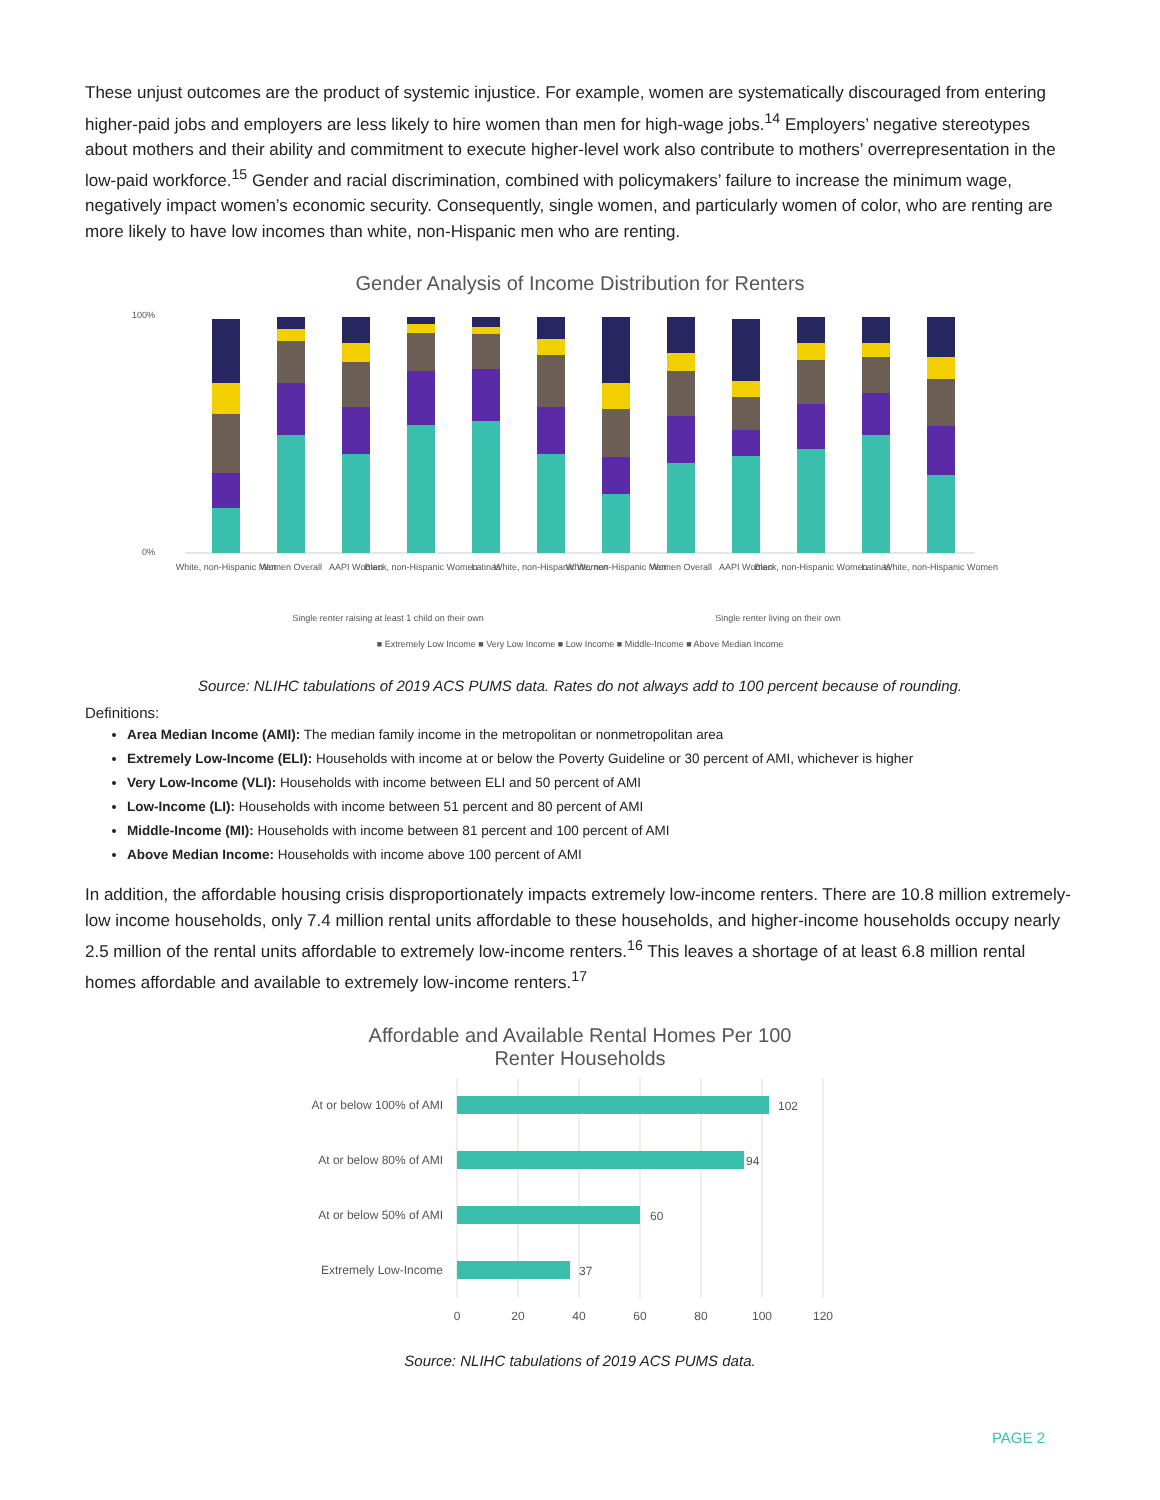These unjust outcomes are the product of systemic injustice. For example, women are systematically discouraged from entering higher-paid jobs and employers are less likely to hire women than men for high-wage jobs.<sup>14</sup> Employers’ negative stereotypes about mothers and their ability and commitment to execute higher-level work also contribute to mothers’ overrepresentation in the low-paid workforce.<sup>15</sup> Gender and racial discrimination, combined with policymakers’ failure to increase the minimum wage, negatively impact women’s economic security. Consequently, single women, and particularly women of color, who are renting are more likely to have low incomes than white, non-Hispanic men who are renting.
Gender Analysis of Income Distribution for Renters
100%
0%
White, non-Hispanic Men
Women Overall
AAPI Women
Black, non-Hispanic Women
Latinas
White, non-Hispanic Women
White, non-Hispanic Men
Women Overall
AAPI Women
Black, non-Hispanic Women
Latinas
White, non-Hispanic Women
Single renter raising at least 1 child on their own
Single renter living on their own
■ Extremely Low Income ■ Very Low Income ■ Low Income ■ Middle-Income ■ Above Median Income
Source: NLIHC tabulations of 2019 ACS PUMS data. Rates do not always add to 100 percent because of rounding.
Definitions:
Area Median Income (AMI): The median family income in the metropolitan or nonmetropolitan area
Extremely Low-Income (ELI): Households with income at or below the Poverty Guideline or 30 percent of AMI, whichever is higher
Very Low-Income (VLI): Households with income between ELI and 50 percent of AMI
Low-Income (LI): Households with income between 51 percent and 80 percent of AMI
Middle-Income (MI): Households with income between 81 percent and 100 percent of AMI
Above Median Income: Households with income above 100 percent of AMI
In addition, the affordable housing crisis disproportionately impacts extremely low-income renters. There are 10.8 million extremely-low income households, only 7.4 million rental units affordable to these households, and higher-income households occupy nearly 2.5 million of the rental units affordable to extremely low-income renters.<sup>16</sup> This leaves a shortage of at least 6.8 million rental homes affordable and available to extremely low-income renters.<sup>17</sup>
Affordable and Available Rental Homes Per 100
Renter Households
At or below 100% of AMI
At or below 80% of AMI
At or below 50% of AMI
Extremely Low-Income
102
94
60
37
0
20
40
60
80
100
120
Source: NLIHC tabulations of 2019 ACS PUMS data.
PAGE 2